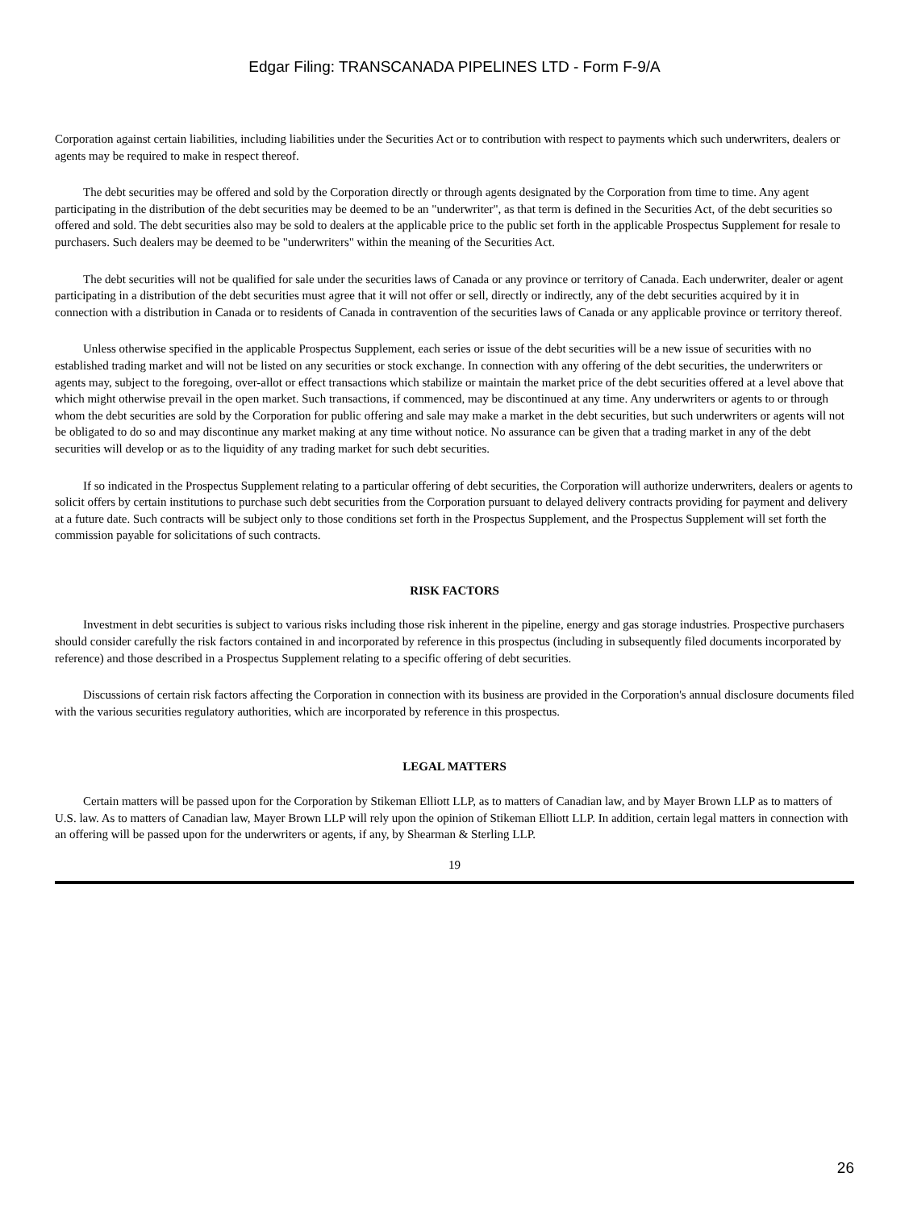Edgar Filing: TRANSCANADA PIPELINES LTD - Form F-9/A
Corporation against certain liabilities, including liabilities under the Securities Act or to contribution with respect to payments which such underwriters, dealers or agents may be required to make in respect thereof.
The debt securities may be offered and sold by the Corporation directly or through agents designated by the Corporation from time to time. Any agent participating in the distribution of the debt securities may be deemed to be an "underwriter", as that term is defined in the Securities Act, of the debt securities so offered and sold. The debt securities also may be sold to dealers at the applicable price to the public set forth in the applicable Prospectus Supplement for resale to purchasers. Such dealers may be deemed to be "underwriters" within the meaning of the Securities Act.
The debt securities will not be qualified for sale under the securities laws of Canada or any province or territory of Canada. Each underwriter, dealer or agent participating in a distribution of the debt securities must agree that it will not offer or sell, directly or indirectly, any of the debt securities acquired by it in connection with a distribution in Canada or to residents of Canada in contravention of the securities laws of Canada or any applicable province or territory thereof.
Unless otherwise specified in the applicable Prospectus Supplement, each series or issue of the debt securities will be a new issue of securities with no established trading market and will not be listed on any securities or stock exchange. In connection with any offering of the debt securities, the underwriters or agents may, subject to the foregoing, over-allot or effect transactions which stabilize or maintain the market price of the debt securities offered at a level above that which might otherwise prevail in the open market. Such transactions, if commenced, may be discontinued at any time. Any underwriters or agents to or through whom the debt securities are sold by the Corporation for public offering and sale may make a market in the debt securities, but such underwriters or agents will not be obligated to do so and may discontinue any market making at any time without notice. No assurance can be given that a trading market in any of the debt securities will develop or as to the liquidity of any trading market for such debt securities.
If so indicated in the Prospectus Supplement relating to a particular offering of debt securities, the Corporation will authorize underwriters, dealers or agents to solicit offers by certain institutions to purchase such debt securities from the Corporation pursuant to delayed delivery contracts providing for payment and delivery at a future date. Such contracts will be subject only to those conditions set forth in the Prospectus Supplement, and the Prospectus Supplement will set forth the commission payable for solicitations of such contracts.
RISK FACTORS
Investment in debt securities is subject to various risks including those risk inherent in the pipeline, energy and gas storage industries. Prospective purchasers should consider carefully the risk factors contained in and incorporated by reference in this prospectus (including in subsequently filed documents incorporated by reference) and those described in a Prospectus Supplement relating to a specific offering of debt securities.
Discussions of certain risk factors affecting the Corporation in connection with its business are provided in the Corporation's annual disclosure documents filed with the various securities regulatory authorities, which are incorporated by reference in this prospectus.
LEGAL MATTERS
Certain matters will be passed upon for the Corporation by Stikeman Elliott LLP, as to matters of Canadian law, and by Mayer Brown LLP as to matters of U.S. law. As to matters of Canadian law, Mayer Brown LLP will rely upon the opinion of Stikeman Elliott LLP. In addition, certain legal matters in connection with an offering will be passed upon for the underwriters or agents, if any, by Shearman & Sterling LLP.
19
26